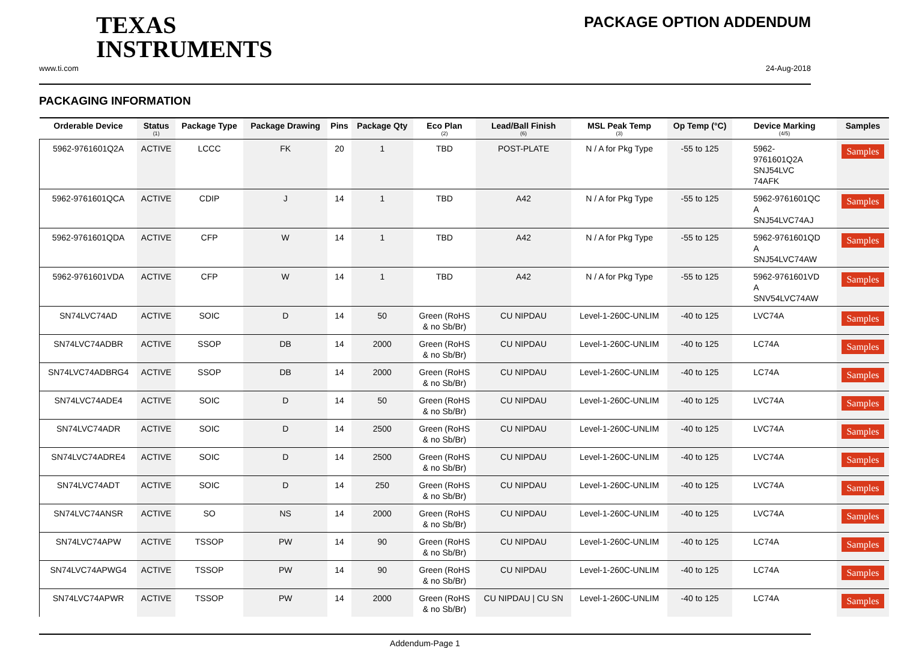TEXAS
INSTRUMENTS
PACKAGE OPTION ADDENDUM
www.ti.com 24-Aug-2018
PACKAGING INFORMATION
| Orderable Device | Status (1) | Package Type | Package Drawing | Pins | Package Qty | Eco Plan (2) | Lead/Ball Finish (6) | MSL Peak Temp (3) | Op Temp (°C) | Device Marking (4/5) | Samples |
| --- | --- | --- | --- | --- | --- | --- | --- | --- | --- | --- | --- |
| 5962-9761601Q2A | ACTIVE | LCCC | FK | 20 | 1 | TBD | POST-PLATE | N / A for Pkg Type | -55 to 125 | 5962- 9761601Q2A SNJ54LVC 74AFK | Samples |
| 5962-9761601QCA | ACTIVE | CDIP | J | 14 | 1 | TBD | A42 | N / A for Pkg Type | -55 to 125 | 5962-9761601QC A SNJ54LVC74AJ | Samples |
| 5962-9761601QDA | ACTIVE | CFP | W | 14 | 1 | TBD | A42 | N / A for Pkg Type | -55 to 125 | 5962-9761601QD A SNJ54LVC74AW | Samples |
| 5962-9761601VDA | ACTIVE | CFP | W | 14 | 1 | TBD | A42 | N / A for Pkg Type | -55 to 125 | 5962-9761601VD A SNV54LVC74AW | Samples |
| SN74LVC74AD | ACTIVE | SOIC | D | 14 | 50 | Green (RoHS & no Sb/Br) | CU NIPDAU | Level-1-260C-UNLIM | -40 to 125 | LVC74A | Samples |
| SN74LVC74ADBR | ACTIVE | SSOP | DB | 14 | 2000 | Green (RoHS & no Sb/Br) | CU NIPDAU | Level-1-260C-UNLIM | -40 to 125 | LC74A | Samples |
| SN74LVC74ADBRG4 | ACTIVE | SSOP | DB | 14 | 2000 | Green (RoHS & no Sb/Br) | CU NIPDAU | Level-1-260C-UNLIM | -40 to 125 | LC74A | Samples |
| SN74LVC74ADE4 | ACTIVE | SOIC | D | 14 | 50 | Green (RoHS & no Sb/Br) | CU NIPDAU | Level-1-260C-UNLIM | -40 to 125 | LVC74A | Samples |
| SN74LVC74ADR | ACTIVE | SOIC | D | 14 | 2500 | Green (RoHS & no Sb/Br) | CU NIPDAU | Level-1-260C-UNLIM | -40 to 125 | LVC74A | Samples |
| SN74LVC74ADRE4 | ACTIVE | SOIC | D | 14 | 2500 | Green (RoHS & no Sb/Br) | CU NIPDAU | Level-1-260C-UNLIM | -40 to 125 | LVC74A | Samples |
| SN74LVC74ADT | ACTIVE | SOIC | D | 14 | 250 | Green (RoHS & no Sb/Br) | CU NIPDAU | Level-1-260C-UNLIM | -40 to 125 | LVC74A | Samples |
| SN74LVC74ANSR | ACTIVE | SO | NS | 14 | 2000 | Green (RoHS & no Sb/Br) | CU NIPDAU | Level-1-260C-UNLIM | -40 to 125 | LVC74A | Samples |
| SN74LVC74APW | ACTIVE | TSSOP | PW | 14 | 90 | Green (RoHS & no Sb/Br) | CU NIPDAU | Level-1-260C-UNLIM | -40 to 125 | LC74A | Samples |
| SN74LVC74APWG4 | ACTIVE | TSSOP | PW | 14 | 90 | Green (RoHS & no Sb/Br) | CU NIPDAU | Level-1-260C-UNLIM | -40 to 125 | LC74A | Samples |
| SN74LVC74APWR | ACTIVE | TSSOP | PW | 14 | 2000 | Green (RoHS & no Sb/Br) | CU NIPDAU / CU SN | Level-1-260C-UNLIM | -40 to 125 | LC74A | Samples |
Addendum-Page 1